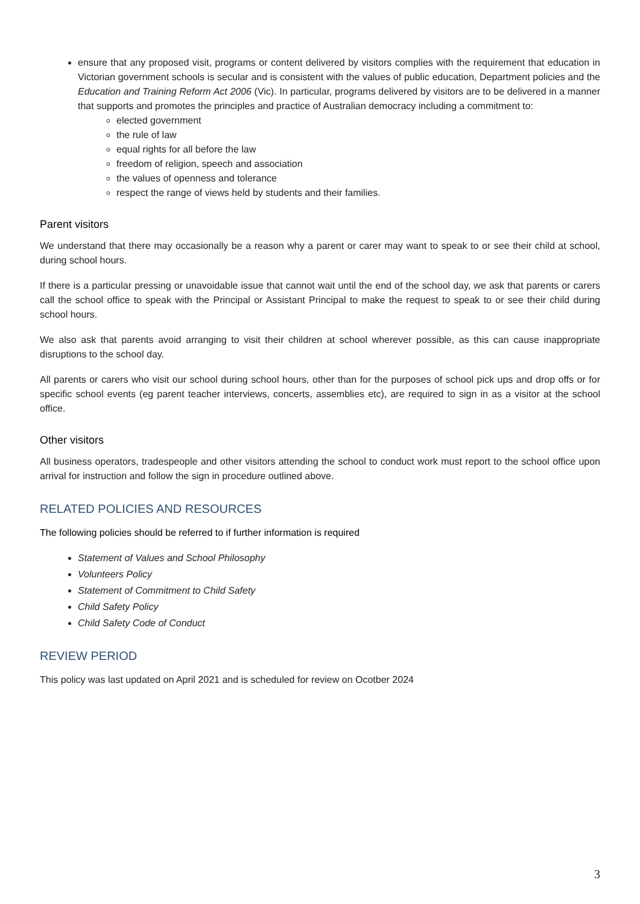ensure that any proposed visit, programs or content delivered by visitors complies with the requirement that education in Victorian government schools is secular and is consistent with the values of public education, Department policies and the Education and Training Reform Act 2006 (Vic). In particular, programs delivered by visitors are to be delivered in a manner that supports and promotes the principles and practice of Australian democracy including a commitment to:
elected government
the rule of law
equal rights for all before the law
freedom of religion, speech and association
the values of openness and tolerance
respect the range of views held by students and their families.
Parent visitors
We understand that there may occasionally be a reason why a parent or carer may want to speak to or see their child at school, during school hours.
If there is a particular pressing or unavoidable issue that cannot wait until the end of the school day, we ask that parents or carers call the school office to speak with the Principal or Assistant Principal to make the request to speak to or see their child during school hours.
We also ask that parents avoid arranging to visit their children at school wherever possible, as this can cause inappropriate disruptions to the school day.
All parents or carers who visit our school during school hours, other than for the purposes of school pick ups and drop offs or for specific school events (eg parent teacher interviews, concerts, assemblies etc), are required to sign in as a visitor at the school office.
Other visitors
All business operators, tradespeople and other visitors attending the school to conduct work must report to the school office upon arrival for instruction and follow the sign in procedure outlined above.
RELATED POLICIES AND RESOURCES
The following policies should be referred to if further information is required
Statement of Values and School Philosophy
Volunteers Policy
Statement of Commitment to Child Safety
Child Safety Policy
Child Safety Code of Conduct
REVIEW PERIOD
This policy was last updated on April 2021 and is scheduled for review on Ocotber 2024
3